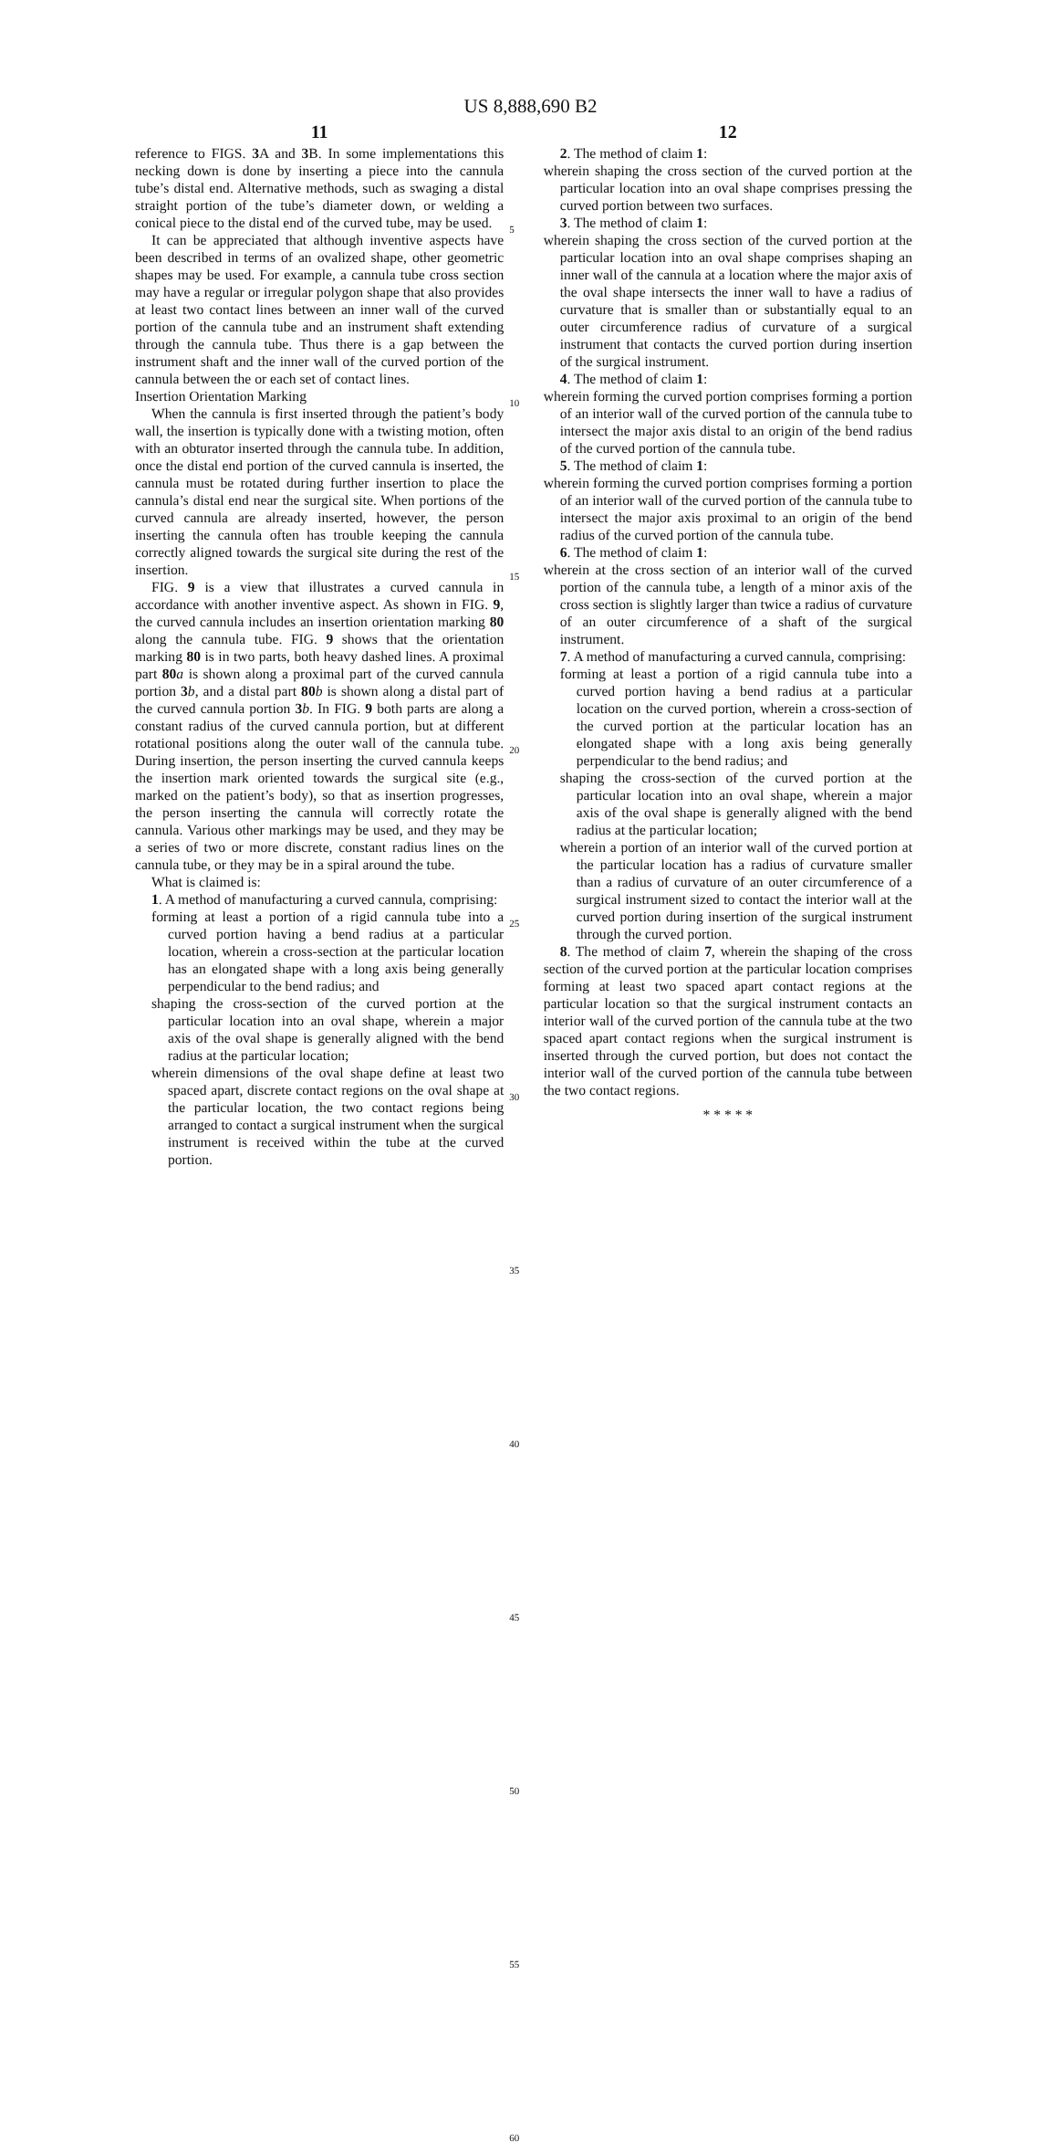US 8,888,690 B2
11
reference to FIGS. 3 A and 3 B. In some implementations this necking down is done by inserting a piece into the cannula tube’s distal end. Alternative methods, such as swaging a distal straight portion of the tube’s diameter down, or welding a conical piece to the distal end of the curved tube, may be used.
It can be appreciated that although inventive aspects have been described in terms of an ovalized shape, other geometric shapes may be used. For example, a cannula tube cross section may have a regular or irregular polygon shape that also provides at least two contact lines between an inner wall of the curved portion of the cannula tube and an instrument shaft extending through the cannula tube. Thus there is a gap between the instrument shaft and the inner wall of the curved portion of the cannula between the or each set of contact lines.
Insertion Orientation Marking
When the cannula is first inserted through the patient’s body wall, the insertion is typically done with a twisting motion, often with an obturator inserted through the cannula tube. In addition, once the distal end portion of the curved cannula is inserted, the cannula must be rotated during further insertion to place the cannula’s distal end near the surgical site. When portions of the curved cannula are already inserted, however, the person inserting the cannula often has trouble keeping the cannula correctly aligned towards the surgical site during the rest of the insertion.
FIG. 9 is a view that illustrates a curved cannula in accordance with another inventive aspect. As shown in FIG. 9, the curved cannula includes an insertion orientation marking 80 along the cannula tube. FIG. 9 shows that the orientation marking 80 is in two parts, both heavy dashed lines. A proximal part 80 a is shown along a proximal part of the curved cannula portion 3 b, and a distal part 80 b is shown along a distal part of the curved cannula portion 3 b. In FIG. 9 both parts are along a constant radius of the curved cannula portion, but at different rotational positions along the outer wall of the cannula tube. During insertion, the person inserting the curved cannula keeps the insertion mark oriented towards the surgical site (e.g., marked on the patient’s body), so that as insertion progresses, the person inserting the cannula will correctly rotate the cannula. Various other markings may be used, and they may be a series of two or more discrete, constant radius lines on the cannula tube, or they may be in a spiral around the tube.
What is claimed is:
1. A method of manufacturing a curved cannula, comprising:
forming at least a portion of a rigid cannula tube into a curved portion having a bend radius at a particular location, wherein a cross-section at the particular location has an elongated shape with a long axis being generally perpendicular to the bend radius; and
shaping the cross-section of the curved portion at the particular location into an oval shape, wherein a major axis of the oval shape is generally aligned with the bend radius at the particular location;
wherein dimensions of the oval shape define at least two spaced apart, discrete contact regions on the oval shape at the particular location, the two contact regions being arranged to contact a surgical instrument when the surgical instrument is received within the tube at the curved portion.
5
10
15
20
25
30
35
40
45
50
55
60
12
2. The method of claim 1:
wherein shaping the cross section of the curved portion at the particular location into an oval shape comprises pressing the curved portion between two surfaces.
3. The method of claim 1:
wherein shaping the cross section of the curved portion at the particular location into an oval shape comprises shaping an inner wall of the cannula at a location where the major axis of the oval shape intersects the inner wall to have a radius of curvature that is smaller than or substantially equal to an outer circumference radius of curvature of a surgical instrument that contacts the curved portion during insertion of the surgical instrument.
4. The method of claim 1:
wherein forming the curved portion comprises forming a portion of an interior wall of the curved portion of the cannula tube to intersect the major axis distal to an origin of the bend radius of the curved portion of the cannula tube.
5. The method of claim 1:
wherein forming the curved portion comprises forming a portion of an interior wall of the curved portion of the cannula tube to intersect the major axis proximal to an origin of the bend radius of the curved portion of the cannula tube.
6. The method of claim 1:
wherein at the cross section of an interior wall of the curved portion of the cannula tube, a length of a minor axis of the cross section is slightly larger than twice a radius of curvature of an outer circumference of a shaft of the surgical instrument.
7. A method of manufacturing a curved cannula, comprising:
forming at least a portion of a rigid cannula tube into a curved portion having a bend radius at a particular location on the curved portion, wherein a cross-section of the curved portion at the particular location has an elongated shape with a long axis being generally perpendicular to the bend radius; and
shaping the cross-section of the curved portion at the particular location into an oval shape, wherein a major axis of the oval shape is generally aligned with the bend radius at the particular location;
wherein a portion of an interior wall of the curved portion at the particular location has a radius of curvature smaller than a radius of curvature of an outer circumference of a surgical instrument sized to contact the interior wall at the curved portion during insertion of the surgical instrument through the curved portion.
8. The method of claim 7, wherein the shaping of the cross section of the curved portion at the particular location comprises forming at least two spaced apart contact regions at the particular location so that the surgical instrument contacts an interior wall of the curved portion of the cannula tube at the two spaced apart contact regions when the surgical instrument is inserted through the curved portion, but does not contact the interior wall of the curved portion of the cannula tube between the two contact regions.
* * * * *